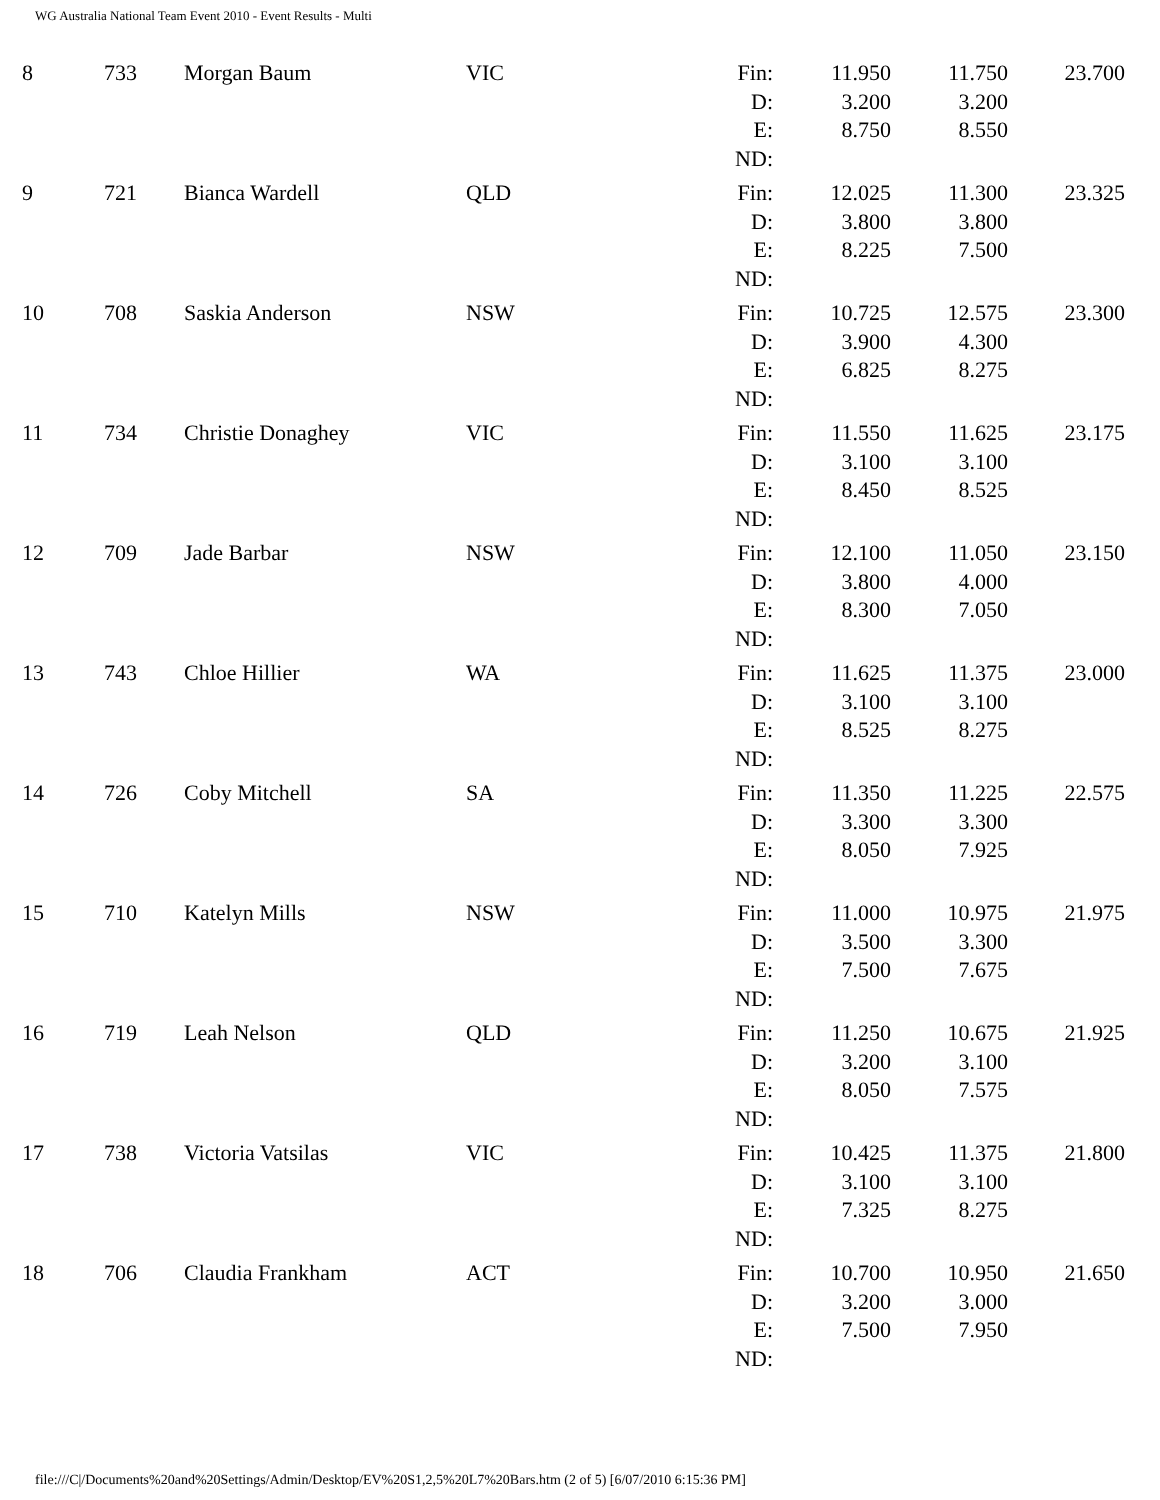WG Australia National Team Event 2010 - Event Results - Multi
| 8 | 733 | Morgan Baum | VIC | Fin: | 11.950 | 11.750 | 23.700 |
| | | | | D: | 3.200 | 3.200 | |
| | | | | E: | 8.750 | 8.550 | |
| | | | | ND: | | | |
| 9 | 721 | Bianca Wardell | QLD | Fin: | 12.025 | 11.300 | 23.325 |
| | | | | D: | 3.800 | 3.800 | |
| | | | | E: | 8.225 | 7.500 | |
| | | | | ND: | | | |
| 10 | 708 | Saskia Anderson | NSW | Fin: | 10.725 | 12.575 | 23.300 |
| | | | | D: | 3.900 | 4.300 | |
| | | | | E: | 6.825 | 8.275 | |
| | | | | ND: | | | |
| 11 | 734 | Christie Donaghey | VIC | Fin: | 11.550 | 11.625 | 23.175 |
| | | | | D: | 3.100 | 3.100 | |
| | | | | E: | 8.450 | 8.525 | |
| | | | | ND: | | | |
| 12 | 709 | Jade Barbar | NSW | Fin: | 12.100 | 11.050 | 23.150 |
| | | | | D: | 3.800 | 4.000 | |
| | | | | E: | 8.300 | 7.050 | |
| | | | | ND: | | | |
| 13 | 743 | Chloe Hillier | WA | Fin: | 11.625 | 11.375 | 23.000 |
| | | | | D: | 3.100 | 3.100 | |
| | | | | E: | 8.525 | 8.275 | |
| | | | | ND: | | | |
| 14 | 726 | Coby Mitchell | SA | Fin: | 11.350 | 11.225 | 22.575 |
| | | | | D: | 3.300 | 3.300 | |
| | | | | E: | 8.050 | 7.925 | |
| | | | | ND: | | | |
| 15 | 710 | Katelyn Mills | NSW | Fin: | 11.000 | 10.975 | 21.975 |
| | | | | D: | 3.500 | 3.300 | |
| | | | | E: | 7.500 | 7.675 | |
| | | | | ND: | | | |
| 16 | 719 | Leah Nelson | QLD | Fin: | 11.250 | 10.675 | 21.925 |
| | | | | D: | 3.200 | 3.100 | |
| | | | | E: | 8.050 | 7.575 | |
| | | | | ND: | | | |
| 17 | 738 | Victoria Vatsilas | VIC | Fin: | 10.425 | 11.375 | 21.800 |
| | | | | D: | 3.100 | 3.100 | |
| | | | | E: | 7.325 | 8.275 | |
| | | | | ND: | | | |
| 18 | 706 | Claudia Frankham | ACT | Fin: | 10.700 | 10.950 | 21.650 |
| | | | | D: | 3.200 | 3.000 | |
| | | | | E: | 7.500 | 7.950 | |
| | | | | ND: | | | |
file:///C|/Documents%20and%20Settings/Admin/Desktop/EV%20S1,2,5%20L7%20Bars.htm (2 of 5) [6/07/2010 6:15:36 PM]